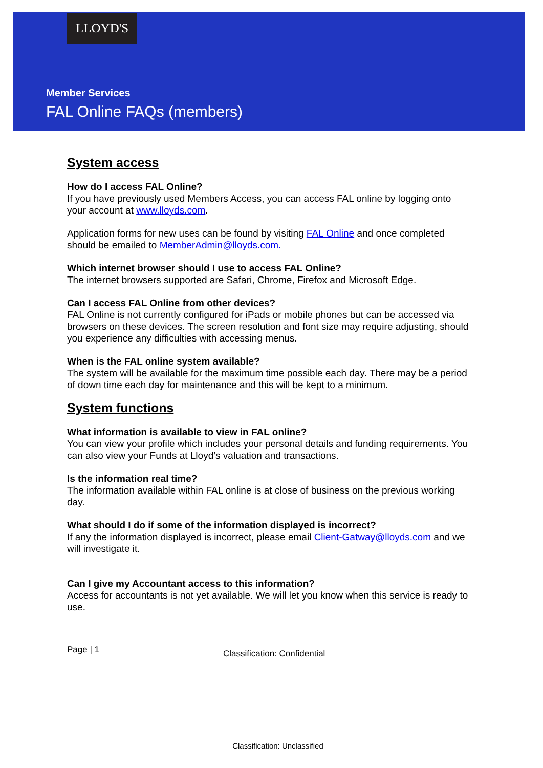LLOYD'S
Member Services
FAL Online FAQs (members)
System access
How do I access FAL Online?
If you have previously used Members Access, you can access FAL online by logging onto your account at www.lloyds.com.
Application forms for new uses can be found by visiting FAL Online and once completed should be emailed to MemberAdmin@lloyds.com.
Which internet browser should I use to access FAL Online?
The internet browsers supported are Safari, Chrome, Firefox and Microsoft Edge.
Can I access FAL Online from other devices?
FAL Online is not currently configured for iPads or mobile phones but can be accessed via browsers on these devices. The screen resolution and font size may require adjusting, should you experience any difficulties with accessing menus.
When is the FAL online system available?
The system will be available for the maximum time possible each day. There may be a period of down time each day for maintenance and this will be kept to a minimum.
System functions
What information is available to view in FAL online?
You can view your profile which includes your personal details and funding requirements. You can also view your Funds at Lloyd’s valuation and transactions.
Is the information real time?
The information available within FAL online is at close of business on the previous working day.
What should I do if some of the information displayed is incorrect?
If any the information displayed is incorrect, please email Client-Gatway@lloyds.com and we will investigate it.
Can I give my Accountant access to this information?
Access for accountants is not yet available. We will let you know when this service is ready to use.
Page | 1 Classification: Confidential
Classification: Unclassified